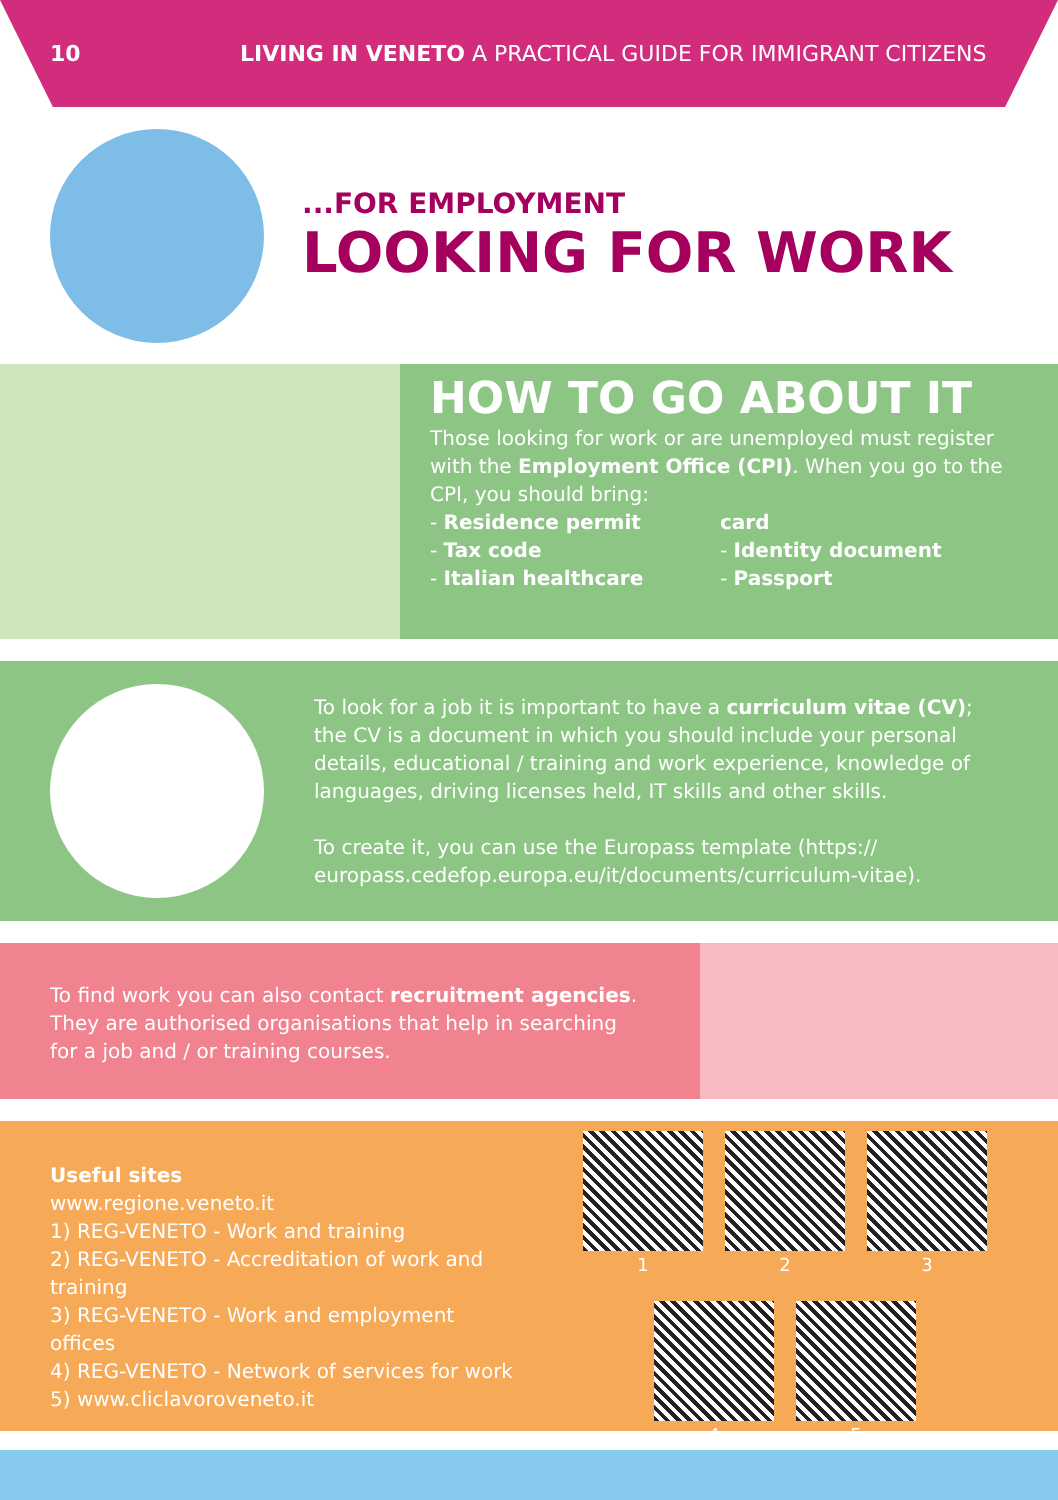10 LIVING IN VENETO A PRACTICAL GUIDE FOR IMMIGRANT CITIZENS
...FOR EMPLOYMENT
LOOKING FOR WORK
HOW TO GO ABOUT IT
Those looking for work or are unemployed must register with the Employment Office (CPI). When you go to the CPI, you should bring:
- Residence permit
- Tax code
- Italian healthcare
card
- Identity document
- Passport
To look for a job it is important to have a curriculum vitae (CV); the CV is a document in which you should include your personal details, educational / training and work experience, knowledge of languages, driving licenses held, IT skills and other skills.
To create it, you can use the Europass template (https:// europass.cedefop.europa.eu/it/documents/curriculum-vitae).
To find work you can also contact recruitment agencies. They are authorised organisations that help in searching for a job and / or training courses.
Useful sites
www.regione.veneto.it
1) REG-VENETO - Work and training
2) REG-VENETO - Accreditation of work and training
3) REG-VENETO - Work and employment offices
4) REG-VENETO - Network of services for work
5) www.cliclavoroveneto.it
1
2
3
4
5